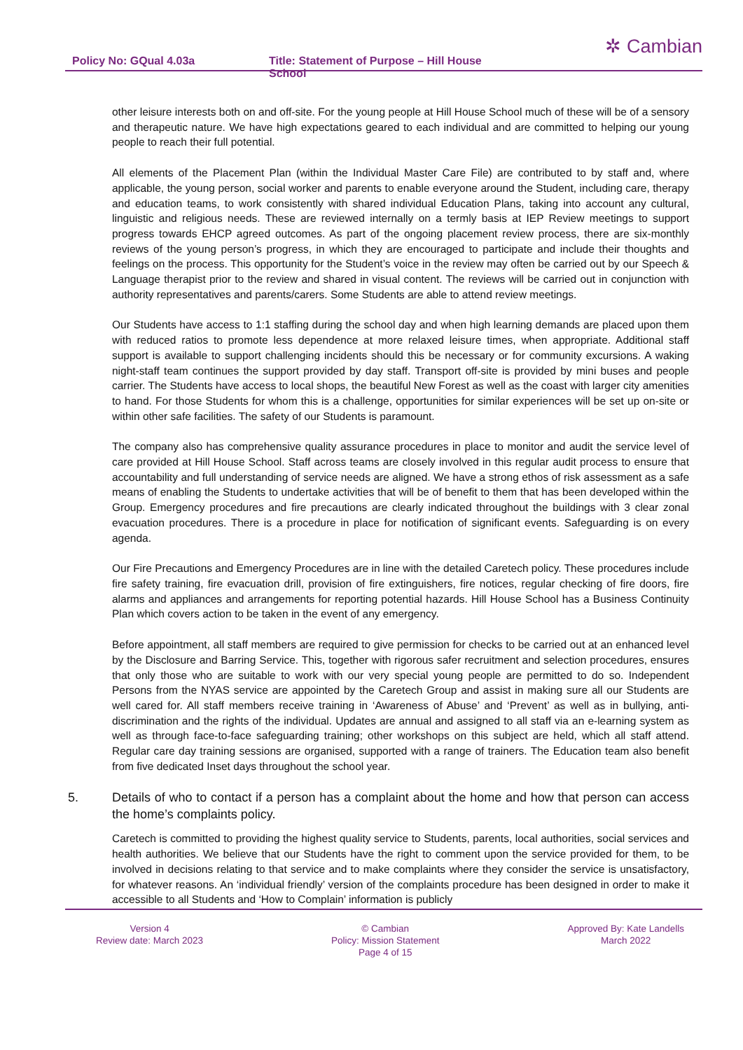Policy No: GQual 4.03a Title: Statement of Purpose – Hill House School
✲ Cambian
other leisure interests both on and off-site. For the young people at Hill House School much of these will be of a sensory and therapeutic nature. We have high expectations geared to each individual and are committed to helping our young people to reach their full potential.
All elements of the Placement Plan (within the Individual Master Care File) are contributed to by staff and, where applicable, the young person, social worker and parents to enable everyone around the Student, including care, therapy and education teams, to work consistently with shared individual Education Plans, taking into account any cultural, linguistic and religious needs. These are reviewed internally on a termly basis at IEP Review meetings to support progress towards EHCP agreed outcomes. As part of the ongoing placement review process, there are six-monthly reviews of the young person’s progress, in which they are encouraged to participate and include their thoughts and feelings on the process. This opportunity for the Student’s voice in the review may often be carried out by our Speech & Language therapist prior to the review and shared in visual content. The reviews will be carried out in conjunction with authority representatives and parents/carers. Some Students are able to attend review meetings.
Our Students have access to 1:1 staffing during the school day and when high learning demands are placed upon them with reduced ratios to promote less dependence at more relaxed leisure times, when appropriate. Additional staff support is available to support challenging incidents should this be necessary or for community excursions. A waking night-staff team continues the support provided by day staff. Transport off-site is provided by mini buses and people carrier. The Students have access to local shops, the beautiful New Forest as well as the coast with larger city amenities to hand. For those Students for whom this is a challenge, opportunities for similar experiences will be set up on-site or within other safe facilities. The safety of our Students is paramount.
The company also has comprehensive quality assurance procedures in place to monitor and audit the service level of care provided at Hill House School. Staff across teams are closely involved in this regular audit process to ensure that accountability and full understanding of service needs are aligned. We have a strong ethos of risk assessment as a safe means of enabling the Students to undertake activities that will be of benefit to them that has been developed within the Group. Emergency procedures and fire precautions are clearly indicated throughout the buildings with 3 clear zonal evacuation procedures. There is a procedure in place for notification of significant events. Safeguarding is on every agenda.
Our Fire Precautions and Emergency Procedures are in line with the detailed Caretech policy. These procedures include fire safety training, fire evacuation drill, provision of fire extinguishers, fire notices, regular checking of fire doors, fire alarms and appliances and arrangements for reporting potential hazards. Hill House School has a Business Continuity Plan which covers action to be taken in the event of any emergency.
Before appointment, all staff members are required to give permission for checks to be carried out at an enhanced level by the Disclosure and Barring Service. This, together with rigorous safer recruitment and selection procedures, ensures that only those who are suitable to work with our very special young people are permitted to do so. Independent Persons from the NYAS service are appointed by the Caretech Group and assist in making sure all our Students are well cared for. All staff members receive training in ‘Awareness of Abuse’ and ‘Prevent’ as well as in bullying, anti- discrimination and the rights of the individual. Updates are annual and assigned to all staff via an e-learning system as well as through face-to-face safeguarding training; other workshops on this subject are held, which all staff attend. Regular care day training sessions are organised, supported with a range of trainers. The Education team also benefit from five dedicated Inset days throughout the school year.
5. Details of who to contact if a person has a complaint about the home and how that person can access the home’s complaints policy.
Caretech is committed to providing the highest quality service to Students, parents, local authorities, social services and health authorities. We believe that our Students have the right to comment upon the service provided for them, to be involved in decisions relating to that service and to make complaints where they consider the service is unsatisfactory, for whatever reasons. An ‘individual friendly’ version of the complaints procedure has been designed in order to make it accessible to all Students and ‘How to Complain’ information is publicly
Version 4
Review date: March 2023
© Cambian
Policy: Mission Statement
Page 4 of 15
Approved By: Kate Landells
March 2022